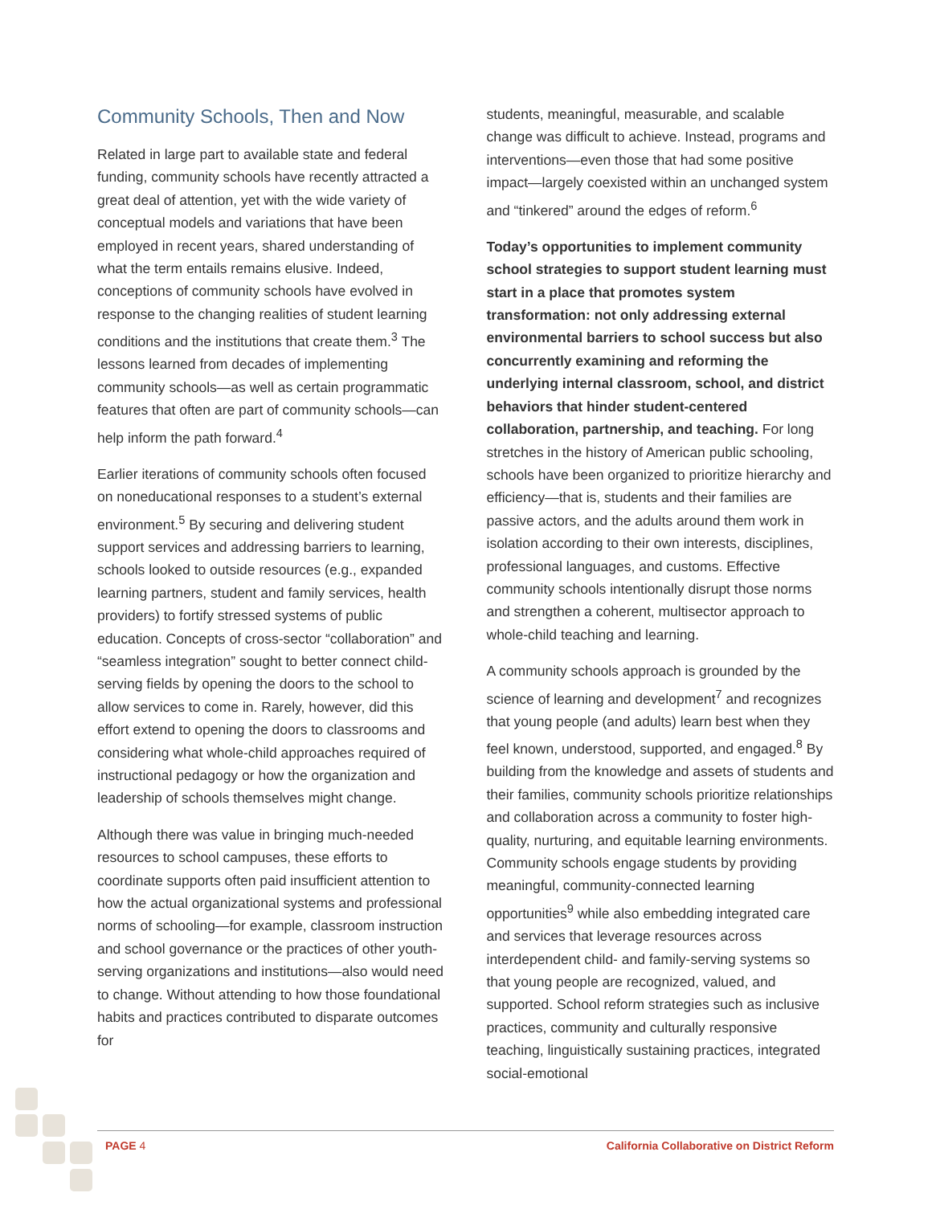Community Schools, Then and Now
Related in large part to available state and federal funding, community schools have recently attracted a great deal of attention, yet with the wide variety of conceptual models and variations that have been employed in recent years, shared understanding of what the term entails remains elusive. Indeed, conceptions of community schools have evolved in response to the changing realities of student learning conditions and the institutions that create them.<sup>3</sup> The lessons learned from decades of implementing community schools—as well as certain programmatic features that often are part of community schools—can help inform the path forward.<sup>4</sup>
Earlier iterations of community schools often focused on noneducational responses to a student’s external environment.<sup>5</sup> By securing and delivering student support services and addressing barriers to learning, schools looked to outside resources (e.g., expanded learning partners, student and family services, health providers) to fortify stressed systems of public education. Concepts of cross-sector “collaboration” and “seamless integration” sought to better connect child-serving fields by opening the doors to the school to allow services to come in. Rarely, however, did this effort extend to opening the doors to classrooms and considering what whole-child approaches required of instructional pedagogy or how the organization and leadership of schools themselves might change.
Although there was value in bringing much-needed resources to school campuses, these efforts to coordinate supports often paid insufficient attention to how the actual organizational systems and professional norms of schooling—for example, classroom instruction and school governance or the practices of other youth-serving organizations and institutions—also would need to change. Without attending to how those foundational habits and practices contributed to disparate outcomes for
students, meaningful, measurable, and scalable change was difficult to achieve. Instead, programs and interventions—even those that had some positive impact—largely coexisted within an unchanged system and “tinkered” around the edges of reform.<sup>6</sup>
Today’s opportunities to implement community school strategies to support student learning must start in a place that promotes system transformation: not only addressing external environmental barriers to school success but also concurrently examining and reforming the underlying internal classroom, school, and district behaviors that hinder student-centered collaboration, partnership, and teaching. For long stretches in the history of American public schooling, schools have been organized to prioritize hierarchy and efficiency—that is, students and their families are passive actors, and the adults around them work in isolation according to their own interests, disciplines, professional languages, and customs. Effective community schools intentionally disrupt those norms and strengthen a coherent, multisector approach to whole-child teaching and learning.
A community schools approach is grounded by the science of learning and development<sup>7</sup> and recognizes that young people (and adults) learn best when they feel known, understood, supported, and engaged.<sup>8</sup> By building from the knowledge and assets of students and their families, community schools prioritize relationships and collaboration across a community to foster high-quality, nurturing, and equitable learning environments. Community schools engage students by providing meaningful, community-connected learning opportunities<sup>9</sup> while also embedding integrated care and services that leverage resources across interdependent child- and family-serving systems so that young people are recognized, valued, and supported. School reform strategies such as inclusive practices, community and culturally responsive teaching, linguistically sustaining practices, integrated social-emotional
PAGE 4 California Collaborative on District Reform